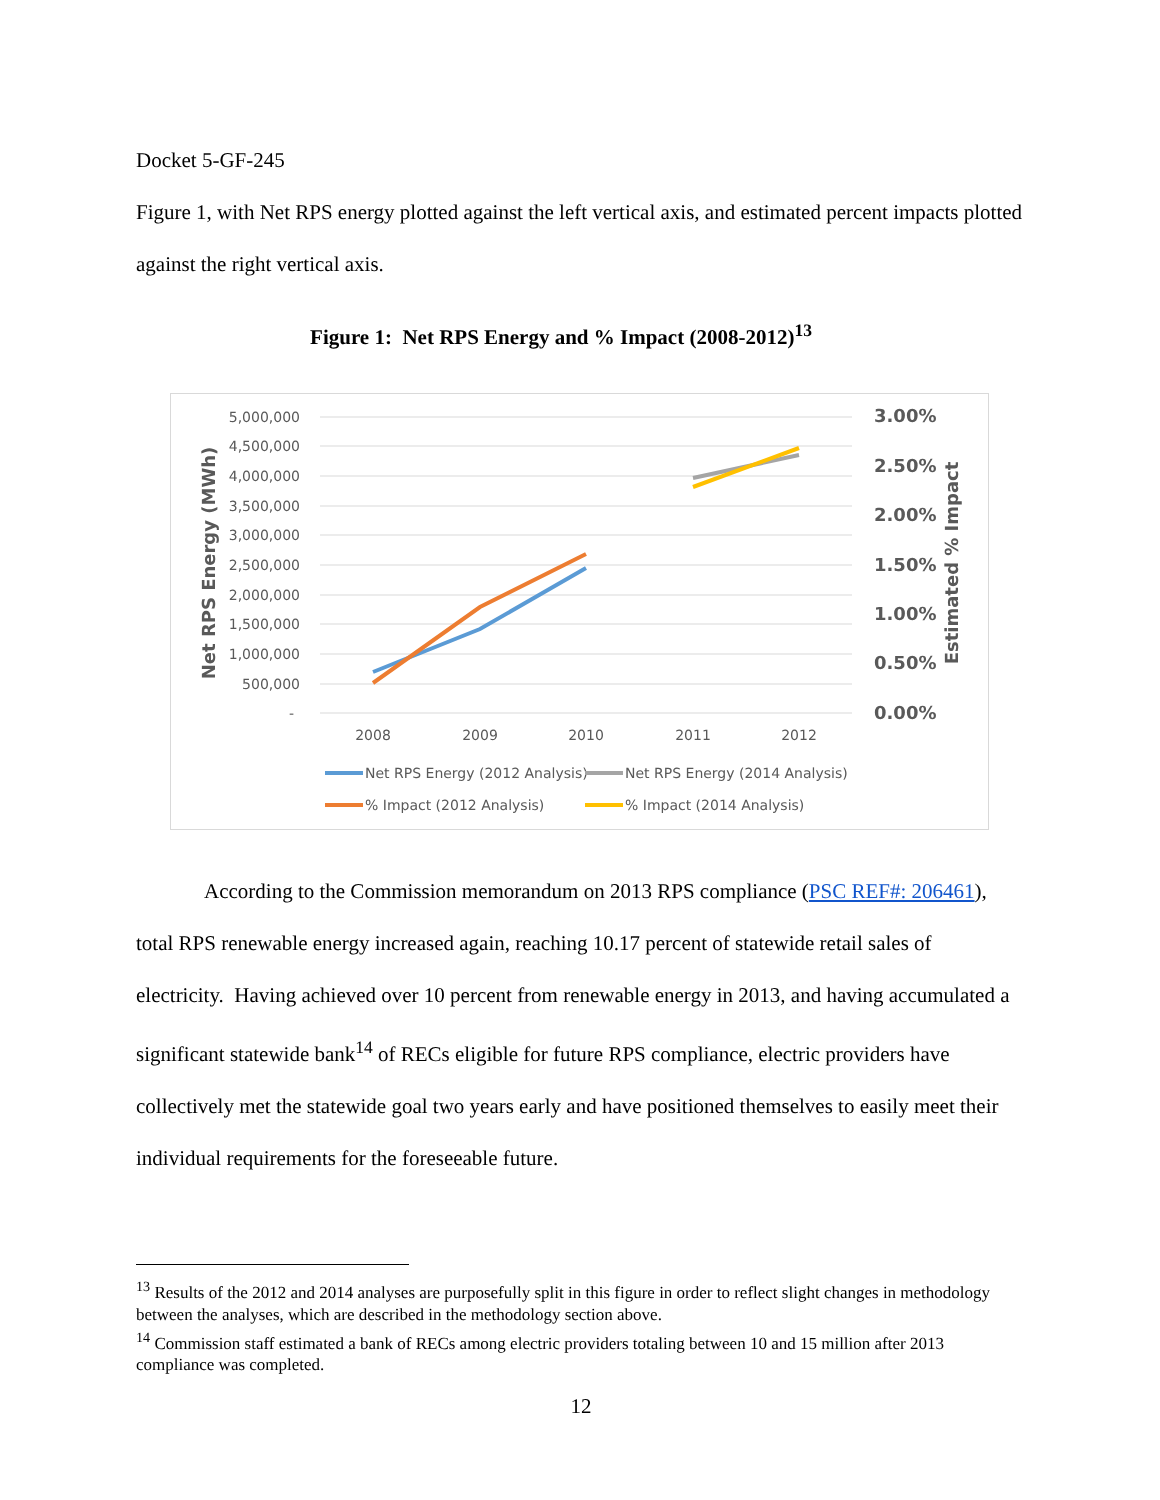Docket 5-GF-245
Figure 1, with Net RPS energy plotted against the left vertical axis, and estimated percent impacts plotted against the right vertical axis.
Figure 1: Net RPS Energy and % Impact (2008-2012)<sup>13</sup>
5,000,000
4,500,000
4,000,000
3,500,000
3,000,000
2,500,000
2,000,000
1,500,000
1,000,000
500,000
-
3.00%
2.50%
2.00%
1.50%
1.00%
0.50%
0.00%
2008
2009
2010
2011
2012
Net RPS Energy (MWh)
Estimated % Impact
Net RPS Energy (2012 Analysis)
Net RPS Energy (2014 Analysis)
% Impact (2012 Analysis)
% Impact (2014 Analysis)
According to the Commission memorandum on 2013 RPS compliance (PSC REF#: 206461), total RPS renewable energy increased again, reaching 10.17 percent of statewide retail sales of electricity. Having achieved over 10 percent from renewable energy in 2013, and having accumulated a significant statewide bank<sup>14</sup> of RECs eligible for future RPS compliance, electric providers have collectively met the statewide goal two years early and have positioned themselves to easily meet their individual requirements for the foreseeable future.
<sup>13</sup> Results of the 2012 and 2014 analyses are purposefully split in this figure in order to reflect slight changes in methodology between the analyses, which are described in the methodology section above.
<sup>14</sup> Commission staff estimated a bank of RECs among electric providers totaling between 10 and 15 million after 2013 compliance was completed.
12